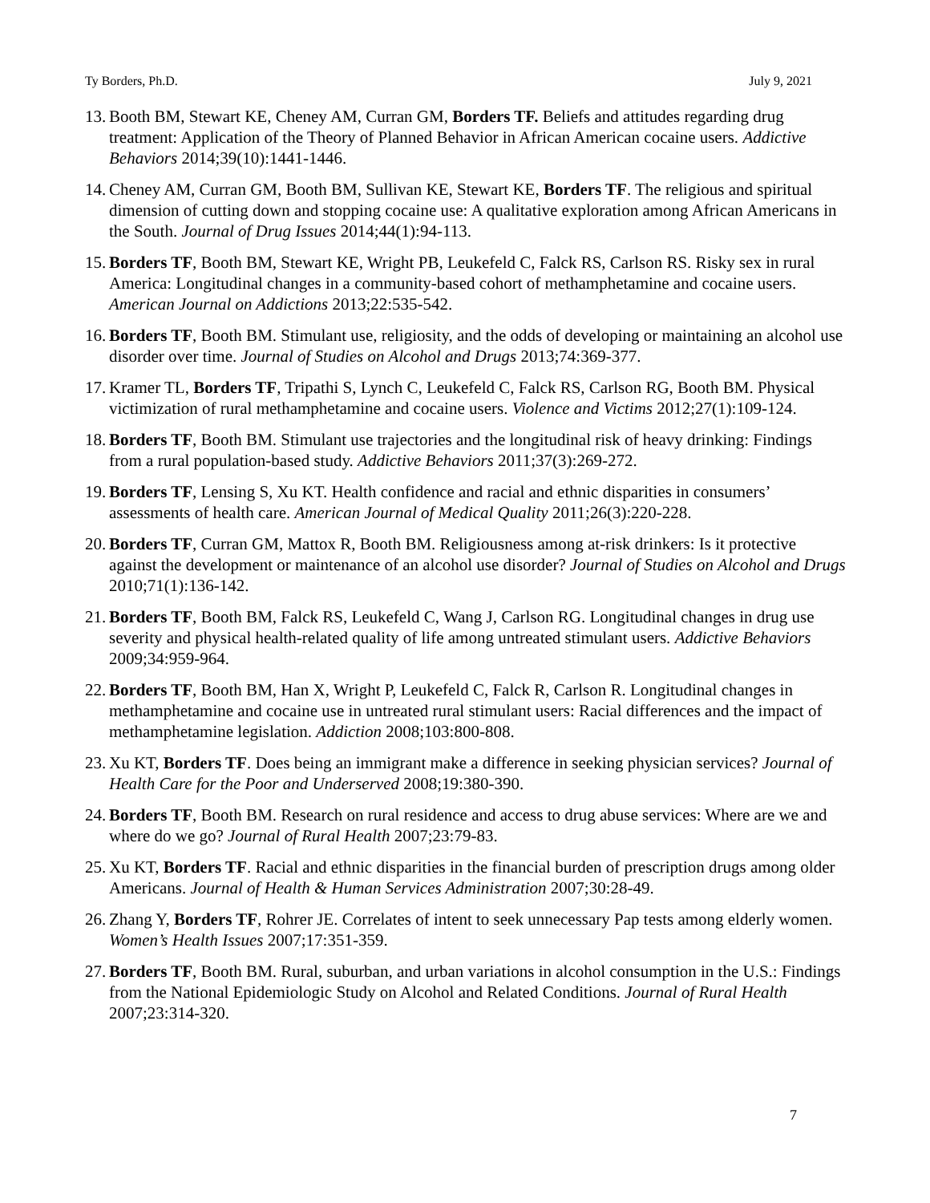Ty Borders, Ph.D. July 9, 2021
13. Booth BM, Stewart KE, Cheney AM, Curran GM, Borders TF. Beliefs and attitudes regarding drug treatment: Application of the Theory of Planned Behavior in African American cocaine users. Addictive Behaviors 2014;39(10):1441-1446.
14. Cheney AM, Curran GM, Booth BM, Sullivan KE, Stewart KE, Borders TF. The religious and spiritual dimension of cutting down and stopping cocaine use: A qualitative exploration among African Americans in the South. Journal of Drug Issues 2014;44(1):94-113.
15. Borders TF, Booth BM, Stewart KE, Wright PB, Leukefeld C, Falck RS, Carlson RS. Risky sex in rural America: Longitudinal changes in a community-based cohort of methamphetamine and cocaine users. American Journal on Addictions 2013;22:535-542.
16. Borders TF, Booth BM. Stimulant use, religiosity, and the odds of developing or maintaining an alcohol use disorder over time. Journal of Studies on Alcohol and Drugs 2013;74:369-377.
17. Kramer TL, Borders TF, Tripathi S, Lynch C, Leukefeld C, Falck RS, Carlson RG, Booth BM. Physical victimization of rural methamphetamine and cocaine users. Violence and Victims 2012;27(1):109-124.
18. Borders TF, Booth BM. Stimulant use trajectories and the longitudinal risk of heavy drinking: Findings from a rural population-based study. Addictive Behaviors 2011;37(3):269-272.
19. Borders TF, Lensing S, Xu KT. Health confidence and racial and ethnic disparities in consumers’ assessments of health care. American Journal of Medical Quality 2011;26(3):220-228.
20. Borders TF, Curran GM, Mattox R, Booth BM. Religiousness among at-risk drinkers: Is it protective against the development or maintenance of an alcohol use disorder? Journal of Studies on Alcohol and Drugs 2010;71(1):136-142.
21. Borders TF, Booth BM, Falck RS, Leukefeld C, Wang J, Carlson RG. Longitudinal changes in drug use severity and physical health-related quality of life among untreated stimulant users. Addictive Behaviors 2009;34:959-964.
22. Borders TF, Booth BM, Han X, Wright P, Leukefeld C, Falck R, Carlson R. Longitudinal changes in methamphetamine and cocaine use in untreated rural stimulant users: Racial differences and the impact of methamphetamine legislation. Addiction 2008;103:800-808.
23. Xu KT, Borders TF. Does being an immigrant make a difference in seeking physician services? Journal of Health Care for the Poor and Underserved 2008;19:380-390.
24. Borders TF, Booth BM. Research on rural residence and access to drug abuse services: Where are we and where do we go? Journal of Rural Health 2007;23:79-83.
25. Xu KT, Borders TF. Racial and ethnic disparities in the financial burden of prescription drugs among older Americans. Journal of Health & Human Services Administration 2007;30:28-49.
26. Zhang Y, Borders TF, Rohrer JE. Correlates of intent to seek unnecessary Pap tests among elderly women. Women’s Health Issues 2007;17:351-359.
27. Borders TF, Booth BM. Rural, suburban, and urban variations in alcohol consumption in the U.S.: Findings from the National Epidemiologic Study on Alcohol and Related Conditions. Journal of Rural Health 2007;23:314-320.
7